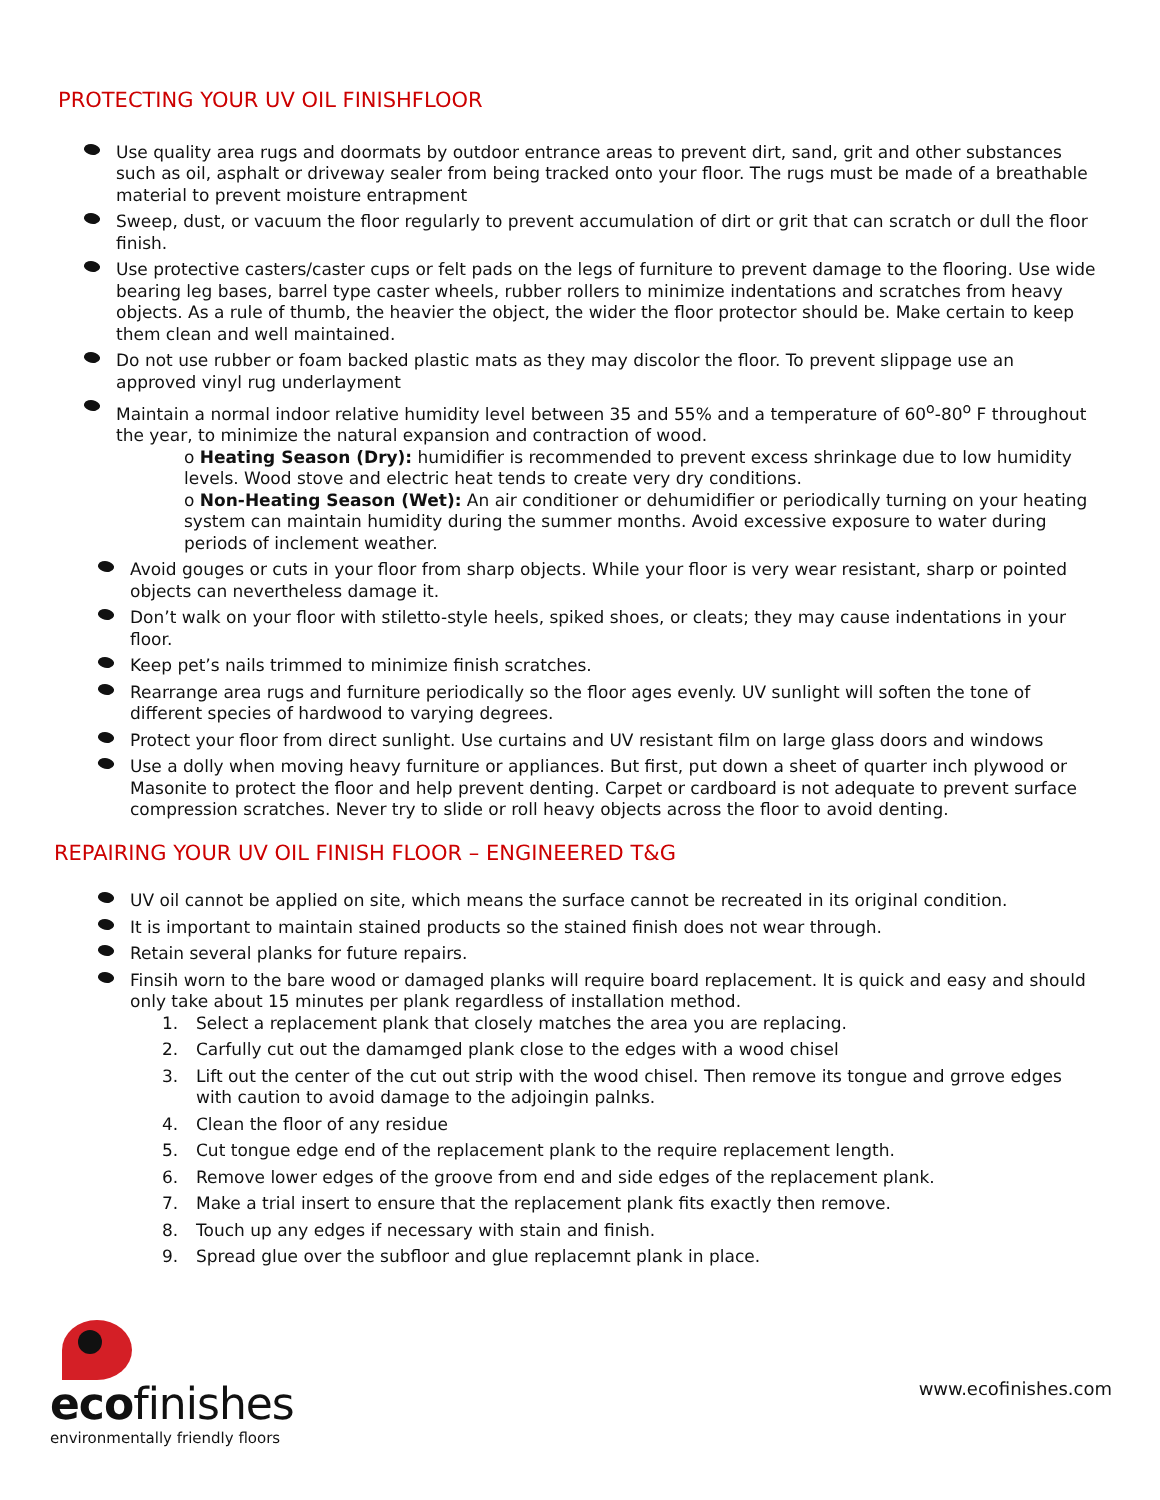PROTECTING YOUR UV OIL FINISHFLOOR
Use quality area rugs and doormats by outdoor entrance areas to prevent dirt, sand, grit and other substances such as oil, asphalt or driveway sealer from being tracked onto your floor. The rugs must be made of a breathable material to prevent moisture entrapment
Sweep, dust, or vacuum the floor regularly to prevent accumulation of dirt or grit that can scratch or dull the floor finish.
Use protective casters/caster cups or felt pads on the legs of furniture to prevent damage to the flooring. Use wide bearing leg bases, barrel type caster wheels, rubber rollers to minimize indentations and scratches from heavy objects. As a rule of thumb, the heavier the object, the wider the floor protector should be. Make certain to keep them clean and well maintained.
Do not use rubber or foam backed plastic mats as they may discolor the floor. To prevent slippage use an approved vinyl rug underlayment
Maintain a normal indoor relative humidity level between 35 and 55% and a temperature of 60<sup>o</sup>-80<sup>o</sup> F throughout the year, to minimize the natural expansion and contraction of wood.
o Heating Season (Dry): humidifier is recommended to prevent excess shrinkage due to low humidity levels. Wood stove and electric heat tends to create very dry conditions.
o Non-Heating Season (Wet): An air conditioner or dehumidifier or periodically turning on your heating system can maintain humidity during the summer months. Avoid excessive exposure to water during periods of inclement weather.
Avoid gouges or cuts in your floor from sharp objects. While your floor is very wear resistant, sharp or pointed objects can nevertheless damage it.
Don’t walk on your floor with stiletto-style heels, spiked shoes, or cleats; they may cause indentations in your floor.
Keep pet’s nails trimmed to minimize finish scratches.
Rearrange area rugs and furniture periodically so the floor ages evenly. UV sunlight will soften the tone of different species of hardwood to varying degrees.
Protect your floor from direct sunlight. Use curtains and UV resistant film on large glass doors and windows
Use a dolly when moving heavy furniture or appliances. But first, put down a sheet of quarter inch plywood or Masonite to protect the floor and help prevent denting. Carpet or cardboard is not adequate to prevent surface compression scratches. Never try to slide or roll heavy objects across the floor to avoid denting.
REPAIRING YOUR UV OIL FINISH FLOOR – ENGINEERED T&G
UV oil cannot be applied on site, which means the surface cannot be recreated in its original condition.
It is important to maintain stained products so the stained finish does not wear through.
Retain several planks for future repairs.
Finsih worn to the bare wood or damaged planks will require board replacement. It is quick and easy and should only take about 15 minutes per plank regardless of installation method.
1. Select a replacement plank that closely matches the area you are replacing.
2. Carfully cut out the damamged plank close to the edges with a wood chisel
3. Lift out the center of the cut out strip with the wood chisel. Then remove its tongue and grrove edges with caution to avoid damage to the adjoingin palnks.
4. Clean the floor of any residue
5. Cut tongue edge end of the replacement plank to the require replacement length.
6. Remove lower edges of the groove from end and side edges of the replacement plank.
7. Make a trial insert to ensure that the replacement plank fits exactly then remove.
8. Touch up any edges if necessary with stain and finish.
9. Spread glue over the subfloor and glue replacemnt plank in place.
ecofinishes
environmentally friendly floors
www.ecofinishes.com